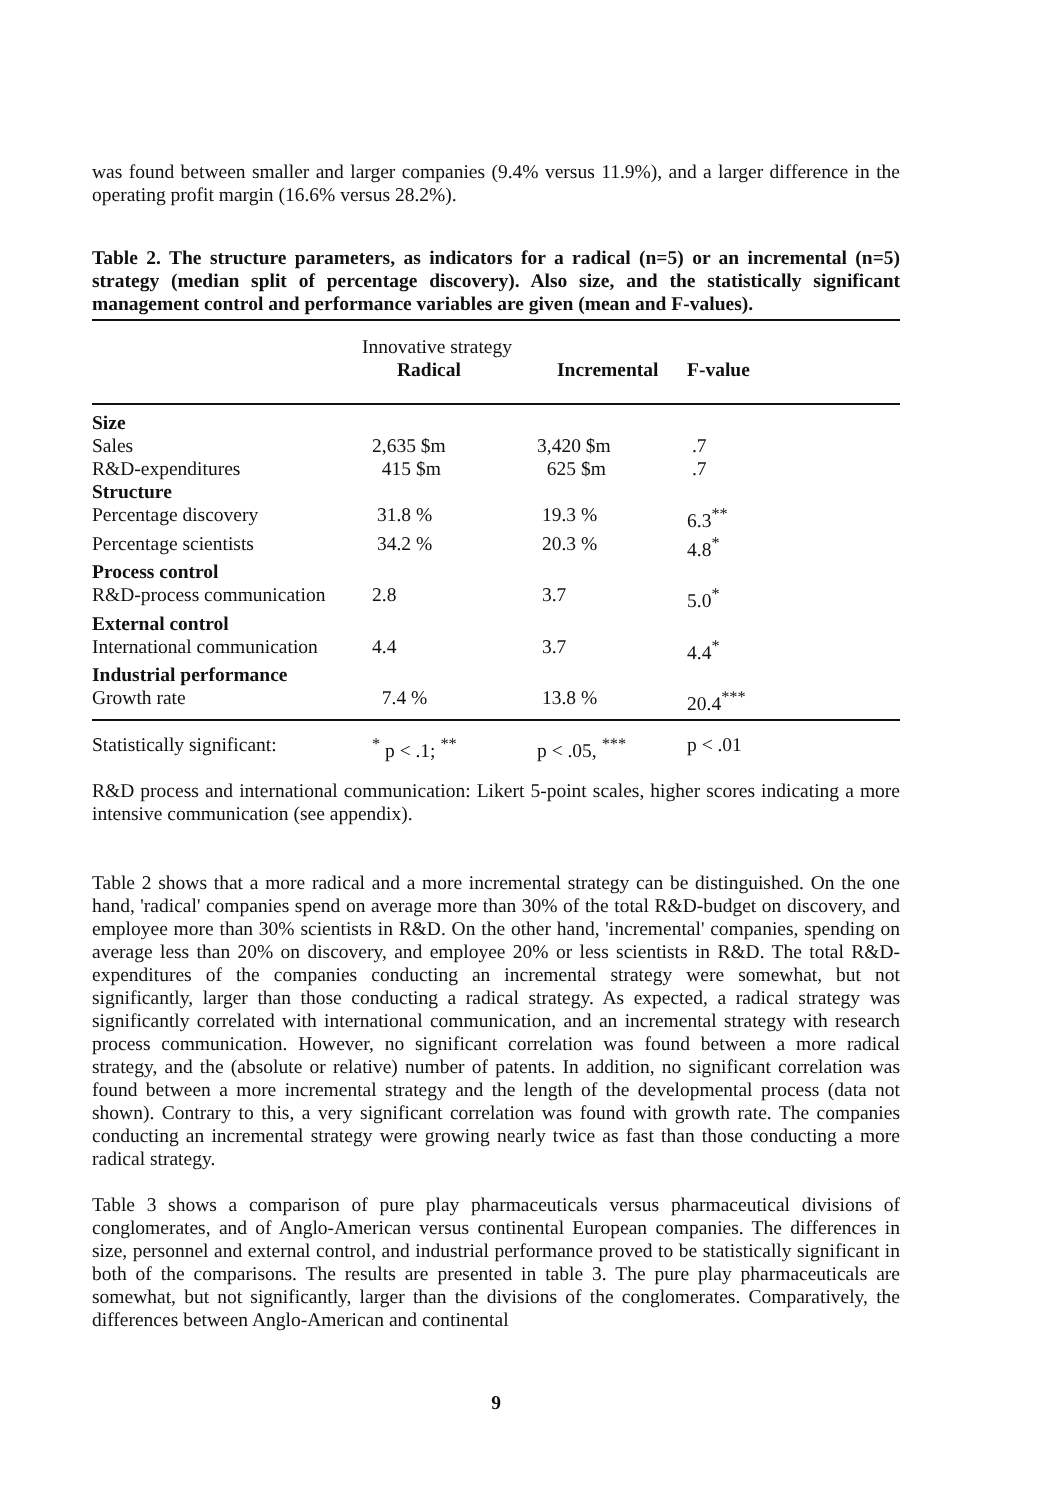was found between smaller and larger companies (9.4% versus 11.9%), and a larger difference in the operating profit margin (16.6% versus 28.2%).
Table 2. The structure parameters, as indicators for a radical (n=5) or an incremental (n=5) strategy (median split of percentage discovery). Also size, and the statistically significant management control and performance variables are given (mean and F-values).
| | Innovative strategy | | | |
| | Radical | Incremental | F-value | |
| Size | | | | |
| Sales | 2,635 $m | 3,420 $m | .7 | |
| R&D-expenditures | 415 $m | 625 $m | .7 | |
| Structure | | | | |
| Percentage discovery | 31.8 % | 19.3 % | 6.3<sup>**</sup> | |
| Percentage scientists | 34.2 % | 20.3 % | 4.8<sup>*</sup> | |
| Process control | | | | |
| R&D-process communication | 2.8 | 3.7 | 5.0<sup>*</sup> | |
| External control | | | | |
| International communication | 4.4 | 3.7 | 4.4<sup>*</sup> | |
| Industrial performance | | | | |
| Growth rate | 7.4 % | 13.8 % | 20.4<sup>***</sup> | |
| Statistically significant: | <sup>*</sup> p < .1; <sup>**</sup> | p < .05, <sup>***</sup> | p < .01 | |
R&D process and international communication: Likert 5-point scales, higher scores indicating a more intensive communication (see appendix).
Table 2 shows that a more radical and a more incremental strategy can be distinguished. On the one hand, 'radical' companies spend on average more than 30% of the total R&D-budget on discovery, and employee more than 30% scientists in R&D. On the other hand, 'incremental' companies, spending on average less than 20% on discovery, and employee 20% or less scientists in R&D. The total R&D-expenditures of the companies conducting an incremental strategy were somewhat, but not significantly, larger than those conducting a radical strategy. As expected, a radical strategy was significantly correlated with international communication, and an incremental strategy with research process communication. However, no significant correlation was found between a more radical strategy, and the (absolute or relative) number of patents. In addition, no significant correlation was found between a more incremental strategy and the length of the developmental process (data not shown). Contrary to this, a very significant correlation was found with growth rate. The companies conducting an incremental strategy were growing nearly twice as fast than those conducting a more radical strategy.
Table 3 shows a comparison of pure play pharmaceuticals versus pharmaceutical divisions of conglomerates, and of Anglo-American versus continental European companies. The differences in size, personnel and external control, and industrial performance proved to be statistically significant in both of the comparisons. The results are presented in table 3. The pure play pharmaceuticals are somewhat, but not significantly, larger than the divisions of the conglomerates. Comparatively, the differences between Anglo-American and continental
9